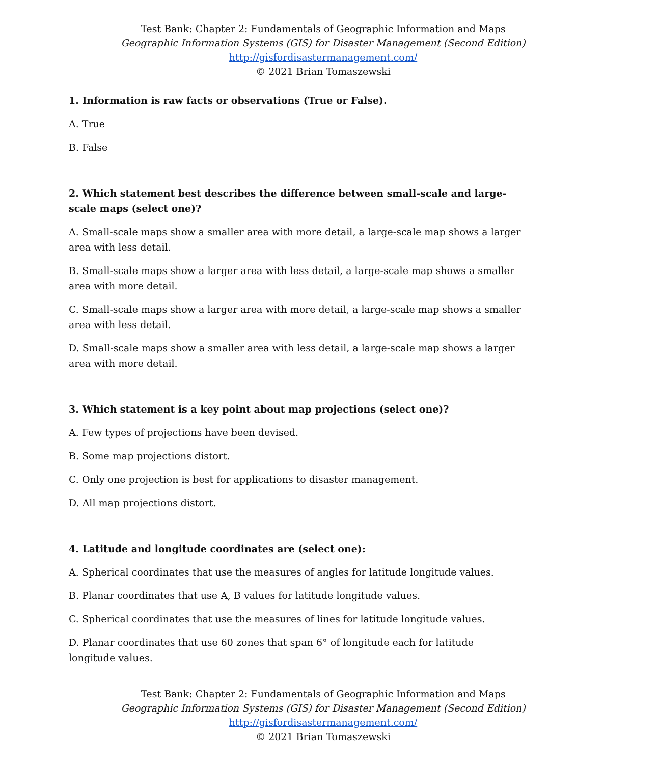Test Bank: Chapter 2: Fundamentals of Geographic Information and Maps
Geographic Information Systems (GIS) for Disaster Management (Second Edition)
http://gisfordisastermanagement.com/
© 2021 Brian Tomaszewski
1. Information is raw facts or observations (True or False).
A. True
B. False
2. Which statement best describes the difference between small-scale and large-scale maps (select one)?
A. Small-scale maps show a smaller area with more detail, a large-scale map shows a larger area with less detail.
B. Small-scale maps show a larger area with less detail, a large-scale map shows a smaller area with more detail.
C. Small-scale maps show a larger area with more detail, a large-scale map shows a smaller area with less detail.
D. Small-scale maps show a smaller area with less detail, a large-scale map shows a larger area with more detail.
3. Which statement is a key point about map projections (select one)?
A. Few types of projections have been devised.
B. Some map projections distort.
C. Only one projection is best for applications to disaster management.
D. All map projections distort.
4. Latitude and longitude coordinates are (select one):
A. Spherical coordinates that use the measures of angles for latitude longitude values.
B. Planar coordinates that use A, B values for latitude longitude values.
C. Spherical coordinates that use the measures of lines for latitude longitude values.
D. Planar coordinates that use 60 zones that span 6° of longitude each for latitude longitude values.
Test Bank: Chapter 2: Fundamentals of Geographic Information and Maps
Geographic Information Systems (GIS) for Disaster Management (Second Edition)
http://gisfordisastermanagement.com/
© 2021 Brian Tomaszewski